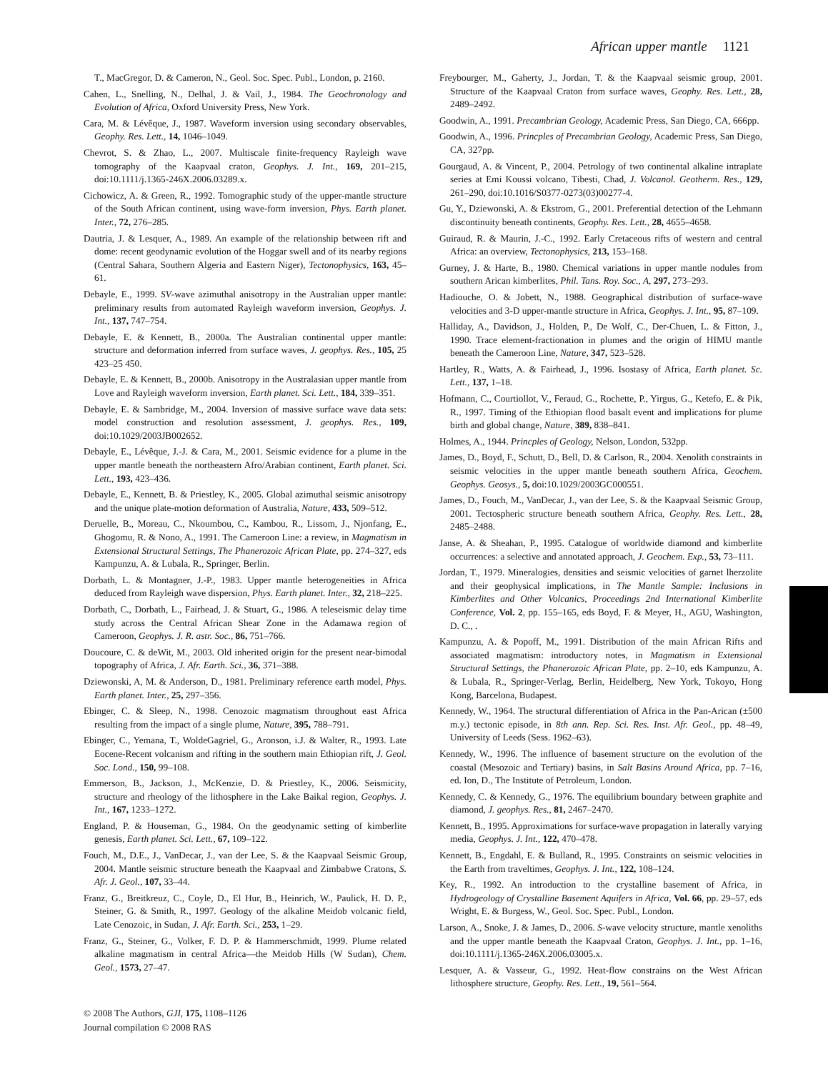African upper mantle 1121
T., MacGregor, D. & Cameron, N., Geol. Soc. Spec. Publ., London, p. 2160.
Cahen, L., Snelling, N., Delhal, J. & Vail, J., 1984. The Geochronology and Evolution of Africa, Oxford University Press, New York.
Cara, M. & Lévêque, J., 1987. Waveform inversion using secondary observables, Geophy. Res. Lett., 14, 1046–1049.
Chevrot, S. & Zhao, L., 2007. Multiscale finite-frequency Rayleigh wave tomography of the Kaapvaal craton, Geophys. J. Int., 169, 201–215, doi:10.1111/j.1365-246X.2006.03289.x.
Cichowicz, A. & Green, R., 1992. Tomographic study of the upper-mantle structure of the South African continent, using wave-form inversion, Phys. Earth planet. Inter., 72, 276–285.
Dautria, J. & Lesquer, A., 1989. An example of the relationship between rift and dome: recent geodynamic evolution of the Hoggar swell and of its nearby regions (Central Sahara, Southern Algeria and Eastern Niger), Tectonophysics, 163, 45–61.
Debayle, E., 1999. SV-wave azimuthal anisotropy in the Australian upper mantle: preliminary results from automated Rayleigh waveform inversion, Geophys. J. Int., 137, 747–754.
Debayle, E. & Kennett, B., 2000a. The Australian continental upper mantle: structure and deformation inferred from surface waves, J. geophys. Res., 105, 25 423–25 450.
Debayle, E. & Kennett, B., 2000b. Anisotropy in the Australasian upper mantle from Love and Rayleigh waveform inversion, Earth planet. Sci. Lett., 184, 339–351.
Debayle, E. & Sambridge, M., 2004. Inversion of massive surface wave data sets: model construction and resolution assessment, J. geophys. Res., 109, doi:10.1029/2003JB002652.
Debayle, E., Lévêque, J.-J. & Cara, M., 2001. Seismic evidence for a plume in the upper mantle beneath the northeastern Afro/Arabian continent, Earth planet. Sci. Lett., 193, 423–436.
Debayle, E., Kennett, B. & Priestley, K., 2005. Global azimuthal seismic anisotropy and the unique plate-motion deformation of Australia, Nature, 433, 509–512.
Deruelle, B., Moreau, C., Nkoumbou, C., Kambou, R., Lissom, J., Njonfang, E., Ghogomu, R. & Nono, A., 1991. The Cameroon Line: a review, in Magmatism in Extensional Structural Settings, The Phanerozoic African Plate, pp. 274–327, eds Kampunzu, A. & Lubala, R., Springer, Berlin.
Dorbath, L. & Montagner, J.-P., 1983. Upper mantle heterogeneities in Africa deduced from Rayleigh wave dispersion, Phys. Earth planet. Inter., 32, 218–225.
Dorbath, C., Dorbath, L., Fairhead, J. & Stuart, G., 1986. A teleseismic delay time study across the Central African Shear Zone in the Adamawa region of Cameroon, Geophys. J. R. astr. Soc., 86, 751–766.
Doucoure, C. & deWit, M., 2003. Old inherited origin for the present near-bimodal topography of Africa, J. Afr. Earth. Sci., 36, 371–388.
Dziewonski, A, M. & Anderson, D., 1981. Preliminary reference earth model, Phys. Earth planet. Inter., 25, 297–356.
Ebinger, C. & Sleep, N., 1998. Cenozoic magmatism throughout east Africa resulting from the impact of a single plume, Nature, 395, 788–791.
Ebinger, C., Yemana, T., WoldeGagriel, G., Aronson, i.J. & Walter, R., 1993. Late Eocene-Recent volcanism and rifting in the southern main Ethiopian rift, J. Geol. Soc. Lond., 150, 99–108.
Emmerson, B., Jackson, J., McKenzie, D. & Priestley, K., 2006. Seismicity, structure and rheology of the lithosphere in the Lake Baikal region, Geophys. J. Int., 167, 1233–1272.
England, P. & Houseman, G., 1984. On the geodynamic setting of kimberlite genesis, Earth planet. Sci. Lett., 67, 109–122.
Fouch, M., D.E., J., VanDecar, J., van der Lee, S. & the Kaapvaal Seismic Group, 2004. Mantle seismic structure beneath the Kaapvaal and Zimbabwe Cratons, S. Afr. J. Geol., 107, 33–44.
Franz, G., Breitkreuz, C., Coyle, D., El Hur, B., Heinrich, W., Paulick, H. D. P., Steiner, G. & Smith, R., 1997. Geology of the alkaline Meidob volcanic field, Late Cenozoic, in Sudan, J. Afr. Earth. Sci., 253, 1–29.
Franz, G., Steiner, G., Volker, F. D. P. & Hammerschmidt, 1999. Plume related alkaline magmatism in central Africa—the Meidob Hills (W Sudan), Chem. Geol., 1573, 27–47.
Freybourger, M., Gaherty, J., Jordan, T. & the Kaapvaal seismic group, 2001. Structure of the Kaapvaal Craton from surface waves, Geophy. Res. Lett., 28, 2489–2492.
Goodwin, A., 1991. Precambrian Geology, Academic Press, San Diego, CA, 666pp.
Goodwin, A., 1996. Princples of Precambrian Geology, Academic Press, San Diego, CA, 327pp.
Gourgaud, A. & Vincent, P., 2004. Petrology of two continental alkaline intraplate series at Emi Koussi volcano, Tibesti, Chad, J. Volcanol. Geotherm. Res., 129, 261–290, doi:10.1016/S0377-0273(03)00277-4.
Gu, Y., Dziewonski, A. & Ekstrom, G., 2001. Preferential detection of the Lehmann discontinuity beneath continents, Geophy. Res. Lett., 28, 4655–4658.
Guiraud, R. & Maurin, J.-C., 1992. Early Cretaceous rifts of western and central Africa: an overview, Tectonophysics, 213, 153–168.
Gurney, J. & Harte, B., 1980. Chemical variations in upper mantle nodules from southern Arican kimberlites, Phil. Tans. Roy. Soc., A, 297, 273–293.
Hadiouche, O. & Jobett, N., 1988. Geographical distribution of surface-wave velocities and 3-D upper-mantle structure in Africa, Geophys. J. Int., 95, 87–109.
Halliday, A., Davidson, J., Holden, P., De Wolf, C., Der-Chuen, L. & Fitton, J., 1990. Trace element-fractionation in plumes and the origin of HIMU mantle beneath the Cameroon Line, Nature, 347, 523–528.
Hartley, R., Watts, A. & Fairhead, J., 1996. Isostasy of Africa, Earth planet. Sc. Lett., 137, 1–18.
Hofmann, C., Courtiollot, V., Feraud, G., Rochette, P., Yirgus, G., Ketefo, E. & Pik, R., 1997. Timing of the Ethiopian flood basalt event and implications for plume birth and global change, Nature, 389, 838–841.
Holmes, A., 1944. Princples of Geology, Nelson, London, 532pp.
James, D., Boyd, F., Schutt, D., Bell, D. & Carlson, R., 2004. Xenolith constraints in seismic velocities in the upper mantle beneath southern Africa, Geochem. Geophys. Geosys., 5, doi:10.1029/2003GC000551.
James, D., Fouch, M., VanDecar, J., van der Lee, S. & the Kaapvaal Seismic Group, 2001. Tectospheric structure beneath southern Africa, Geophy. Res. Lett., 28, 2485–2488.
Janse, A. & Sheahan, P., 1995. Catalogue of worldwide diamond and kimberlite occurrences: a selective and annotated approach, J. Geochem. Exp., 53, 73–111.
Jordan, T., 1979. Mineralogies, densities and seismic velocities of garnet lherzolite and their geophysical implications, in The Mantle Sample: Inclusions in Kimberlites and Other Volcanics, Proceedings 2nd International Kimberlite Conference, Vol. 2, pp. 155–165, eds Boyd, F. & Meyer, H., AGU, Washington, D. C., .
Kampunzu, A. & Popoff, M., 1991. Distribution of the main African Rifts and associated magmatism: introductory notes, in Magmatism in Extensional Structural Settings, the Phanerozoic African Plate, pp. 2–10, eds Kampunzu, A. & Lubala, R., Springer-Verlag, Berlin, Heidelberg, New York, Tokoyo, Hong Kong, Barcelona, Budapest.
Kennedy, W., 1964. The structural differentiation of Africa in the Pan-Arican (±500 m.y.) tectonic episode, in 8th ann. Rep. Sci. Res. Inst. Afr. Geol., pp. 48–49, University of Leeds (Sess. 1962–63).
Kennedy, W., 1996. The influence of basement structure on the evolution of the coastal (Mesozoic and Tertiary) basins, in Salt Basins Around Africa, pp. 7–16, ed. Ion, D., The Institute of Petroleum, London.
Kennedy, C. & Kennedy, G., 1976. The equilibrium boundary between graphite and diamond, J. geophys. Res., 81, 2467–2470.
Kennett, B., 1995. Approximations for surface-wave propagation in laterally varying media, Geophys. J. Int., 122, 470–478.
Kennett, B., Engdahl, E. & Bulland, R., 1995. Constraints on seismic velocities in the Earth from traveltimes, Geophys. J. Int., 122, 108–124.
Key, R., 1992. An introduction to the crystalline basement of Africa, in Hydrogeology of Crystalline Basement Aquifers in Africa, Vol. 66, pp. 29–57, eds Wright, E. & Burgess, W., Geol. Soc. Spec. Publ., London.
Larson, A., Snoke, J. & James, D., 2006. S-wave velocity structure, mantle xenoliths and the upper mantle beneath the Kaapvaal Craton, Geophys. J. Int., pp. 1–16, doi:10.1111/j.1365-246X.2006.03005.x.
Lesquer, A. & Vasseur, G., 1992. Heat-flow constrains on the West African lithosphere structure, Geophy. Res. Lett., 19, 561–564.
© 2008 The Authors, GJI, 175, 1108–1126
Journal compilation © 2008 RAS